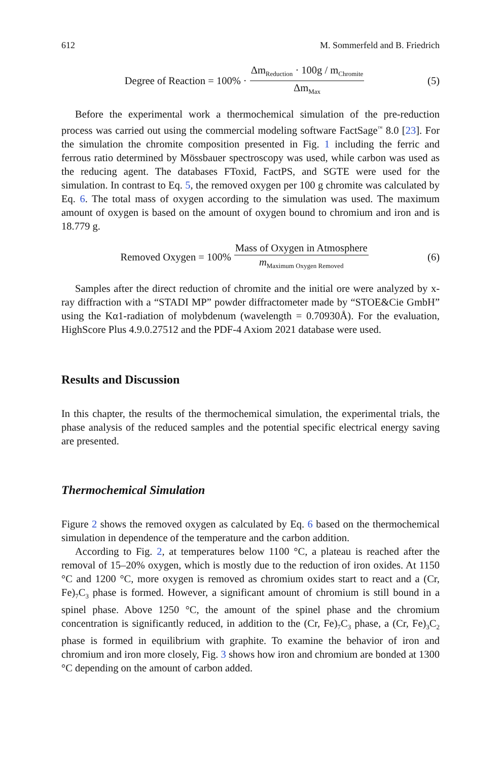612 M. Sommerfeld and B. Friedrich
Degree of Reaction = 100% · Δm<sub>Reduction</sub> · 100g / m<sub>Chromite</sub> Δm<sub>Max</sub>
(5)
Before the experimental work a thermochemical simulation of the pre-reduction process was carried out using the commercial modeling software FactSage<sup>™</sup> 8.0 [23]. For the simulation the chromite composition presented in Fig. 1 including the ferric and ferrous ratio determined by Mössbauer spectroscopy was used, while carbon was used as the reducing agent. The databases FToxid, FactPS, and SGTE were used for the simulation. In contrast to Eq. 5, the removed oxygen per 100 g chromite was calculated by Eq. 6. The total mass of oxygen according to the simulation was used. The maximum amount of oxygen is based on the amount of oxygen bound to chromium and iron and is 18.779 g.
Removed Oxygen = 100% Mass of Oxygen in Atmosphere m<sub>Maximum Oxygen Removed</sub>
(6)
Samples after the direct reduction of chromite and the initial ore were analyzed by x-ray diffraction with a “STADI MP” powder diffractometer made by “STOE&Cie GmbH” using the Kα1-radiation of molybdenum (wavelength = 0.70930Å). For the evaluation, HighScore Plus 4.9.0.27512 and the PDF-4 Axiom 2021 database were used.
Results and Discussion
In this chapter, the results of the thermochemical simulation, the experimental trials, the phase analysis of the reduced samples and the potential specific electrical energy saving are presented.
Thermochemical Simulation
Figure 2 shows the removed oxygen as calculated by Eq. 6 based on the thermochemical simulation in dependence of the temperature and the carbon addition.
According to Fig. 2, at temperatures below 1100 °C, a plateau is reached after the removal of 15–20% oxygen, which is mostly due to the reduction of iron oxides. At 1150 °C and 1200 °C, more oxygen is removed as chromium oxides start to react and a (Cr, Fe)<sub>7</sub>C<sub>3</sub> phase is formed. However, a significant amount of chromium is still bound in a spinel phase. Above 1250 °C, the amount of the spinel phase and the chromium concentration is significantly reduced, in addition to the (Cr, Fe)<sub>7</sub>C<sub>3</sub> phase, a (Cr, Fe)<sub>3</sub>C<sub>2</sub> phase is formed in equilibrium with graphite. To examine the behavior of iron and chromium and iron more closely, Fig. 3 shows how iron and chromium are bonded at 1300 °C depending on the amount of carbon added.